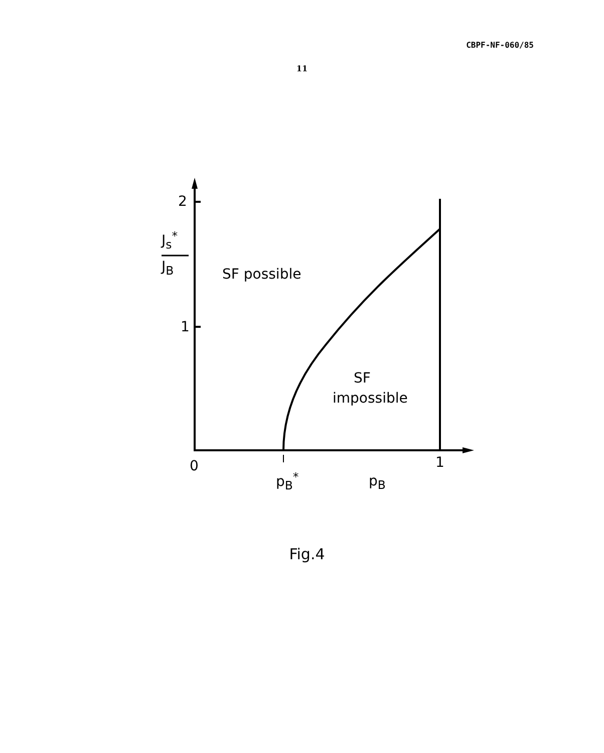CBPF-NF-060/85
11
2
1
J<sub>s</sub><sup>*</sup>
J<sub>B</sub> SF possible
SF
impossible
0 1
p<sub>B</sub><sup>*</sup> p<sub>B</sub>
Fig.4